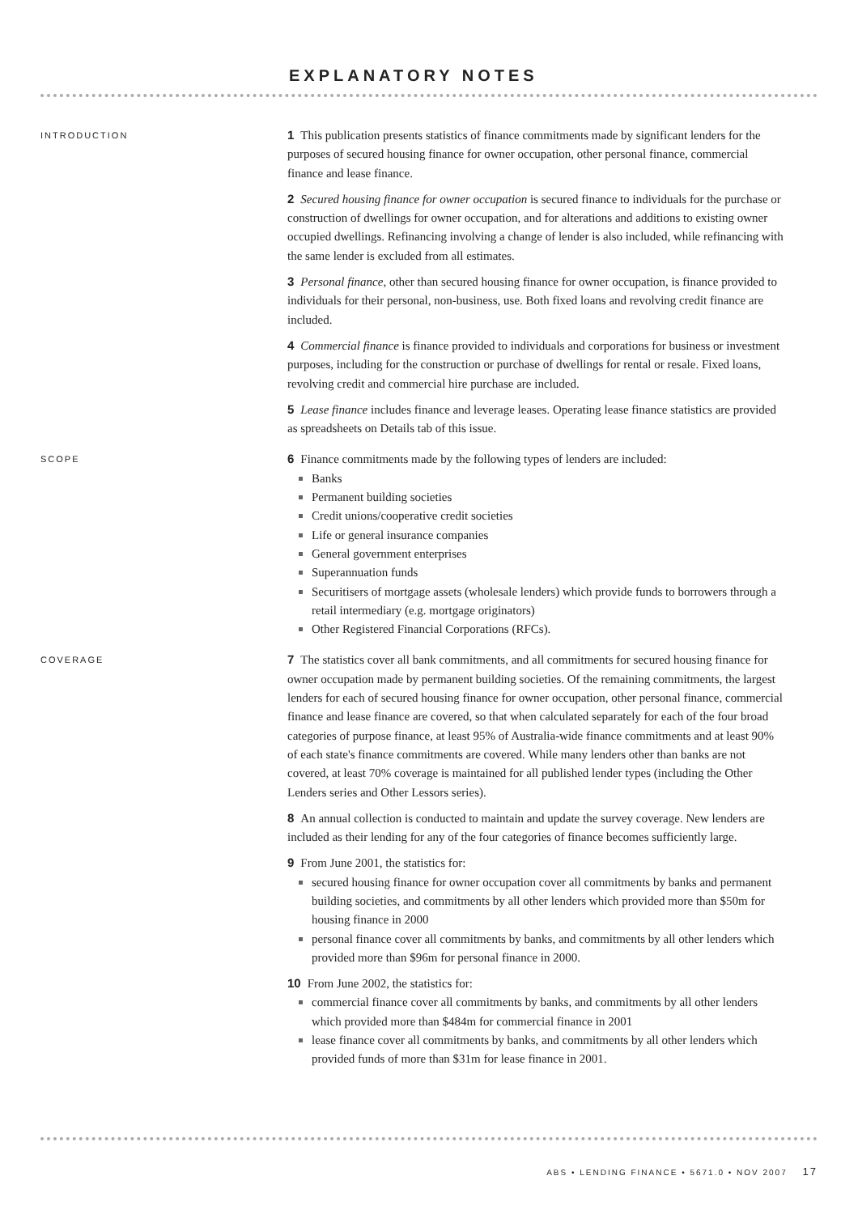EXPLANATORY NOTES
INTRODUCTION
1 This publication presents statistics of finance commitments made by significant lenders for the purposes of secured housing finance for owner occupation, other personal finance, commercial finance and lease finance.
2 Secured housing finance for owner occupation is secured finance to individuals for the purchase or construction of dwellings for owner occupation, and for alterations and additions to existing owner occupied dwellings. Refinancing involving a change of lender is also included, while refinancing with the same lender is excluded from all estimates.
3 Personal finance, other than secured housing finance for owner occupation, is finance provided to individuals for their personal, non-business, use. Both fixed loans and revolving credit finance are included.
4 Commercial finance is finance provided to individuals and corporations for business or investment purposes, including for the construction or purchase of dwellings for rental or resale. Fixed loans, revolving credit and commercial hire purchase are included.
5 Lease finance includes finance and leverage leases. Operating lease finance statistics are provided as spreadsheets on Details tab of this issue.
SCOPE
6 Finance commitments made by the following types of lenders are included:
Banks
Permanent building societies
Credit unions/cooperative credit societies
Life or general insurance companies
General government enterprises
Superannuation funds
Securitisers of mortgage assets (wholesale lenders) which provide funds to borrowers through a retail intermediary (e.g. mortgage originators)
Other Registered Financial Corporations (RFCs).
COVERAGE
7 The statistics cover all bank commitments, and all commitments for secured housing finance for owner occupation made by permanent building societies. Of the remaining commitments, the largest lenders for each of secured housing finance for owner occupation, other personal finance, commercial finance and lease finance are covered, so that when calculated separately for each of the four broad categories of purpose finance, at least 95% of Australia-wide finance commitments and at least 90% of each state's finance commitments are covered. While many lenders other than banks are not covered, at least 70% coverage is maintained for all published lender types (including the Other Lenders series and Other Lessors series).
8 An annual collection is conducted to maintain and update the survey coverage. New lenders are included as their lending for any of the four categories of finance becomes sufficiently large.
9 From June 2001, the statistics for:
secured housing finance for owner occupation cover all commitments by banks and permanent building societies, and commitments by all other lenders which provided more than $50m for housing finance in 2000
personal finance cover all commitments by banks, and commitments by all other lenders which provided more than $96m for personal finance in 2000.
10 From June 2002, the statistics for:
commercial finance cover all commitments by banks, and commitments by all other lenders which provided more than $484m for commercial finance in 2001
lease finance cover all commitments by banks, and commitments by all other lenders which provided funds of more than $31m for lease finance in 2001.
ABS • LENDING FINANCE • 5671.0 • NOV 2007 17